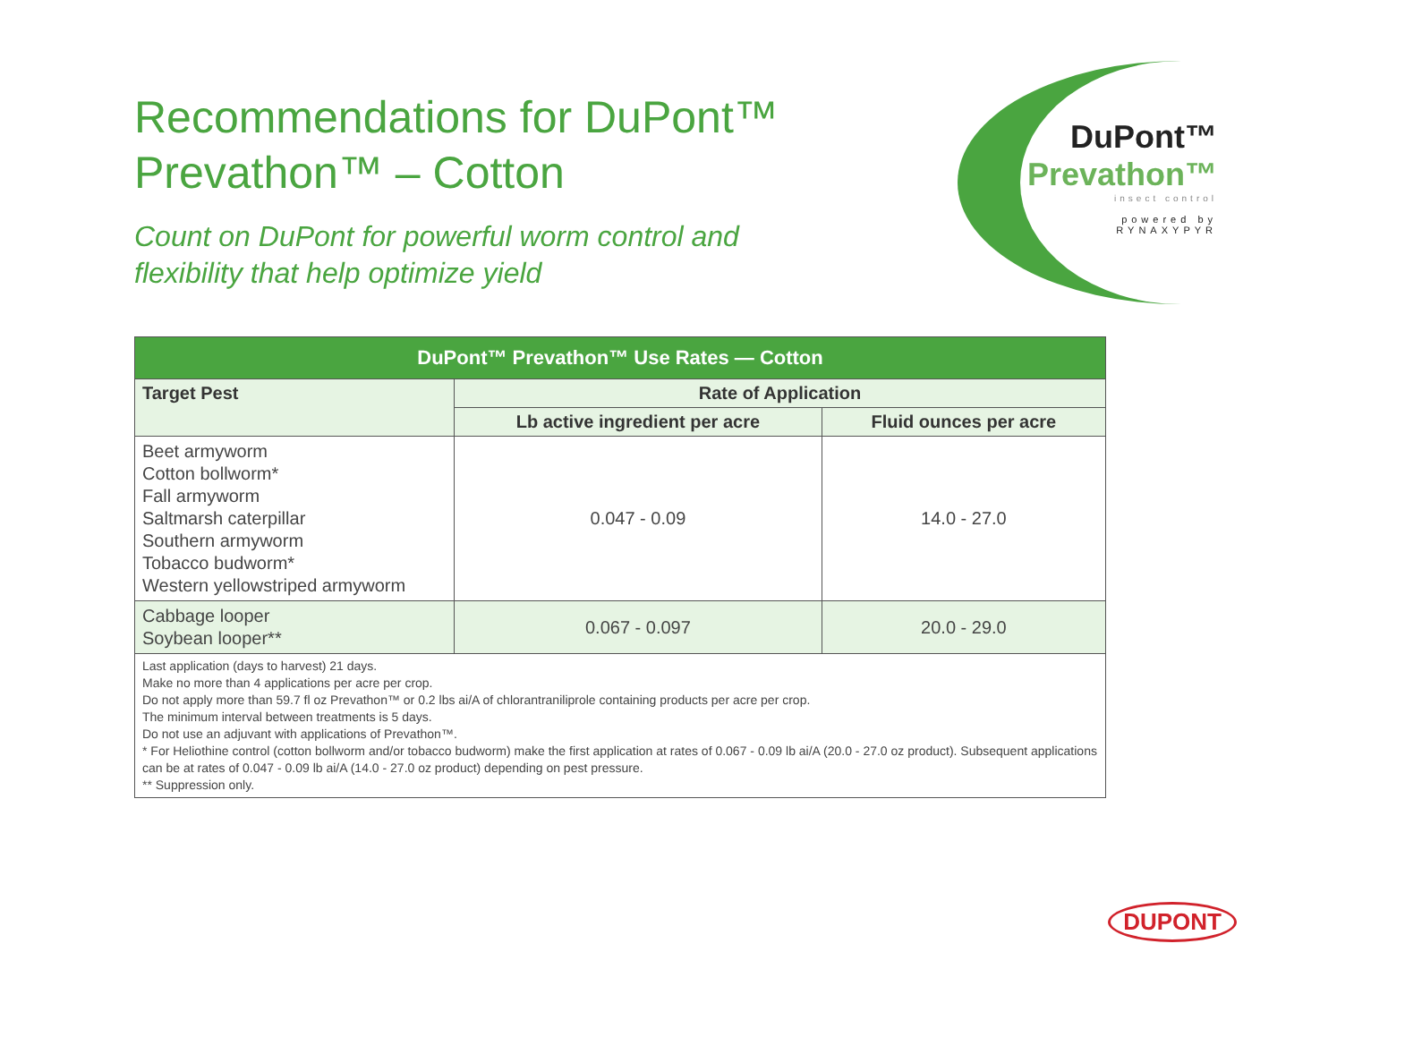DuPont™
Prevathon™
insect control
powered by
RYNAXYPYR
Recommendations for DuPont™ Prevathon™ – Cotton
Count on DuPont for powerful worm control and flexibility that help optimize yield
| DuPont™ Prevathon™ Use Rates — Cotton | | |
| --- | --- | --- |
| Target Pest | Rate of Application | |
| | Lb active ingredient per acre | Fluid ounces per acre |
| Beet armyworm Cotton bollworm* Fall armyworm Saltmarsh caterpillar Southern armyworm Tobacco budworm* Western yellowstriped armyworm | 0.047 - 0.09 | 14.0 - 27.0 |
| Cabbage looper Soybean looper** | 0.067 - 0.097 | 20.0 - 29.0 |
| Last application (days to harvest) 21 days. Make no more than 4 applications per acre per crop. Do not apply more than 59.7 fl oz Prevathon™ or 0.2 lbs ai/A of chlorantraniliprole containing products per acre per crop. The minimum interval between treatments is 5 days. Do not use an adjuvant with applications of Prevathon™. * For Heliothine control (cotton bollworm and/or tobacco budworm) make the first application at rates of 0.067 - 0.09 lb ai/A (20.0 - 27.0 oz product). Subsequent applications can be at rates of 0.047 - 0.09 lb ai/A (14.0 - 27.0 oz product) depending on pest pressure. ** Suppression only. | | |
DUPONT